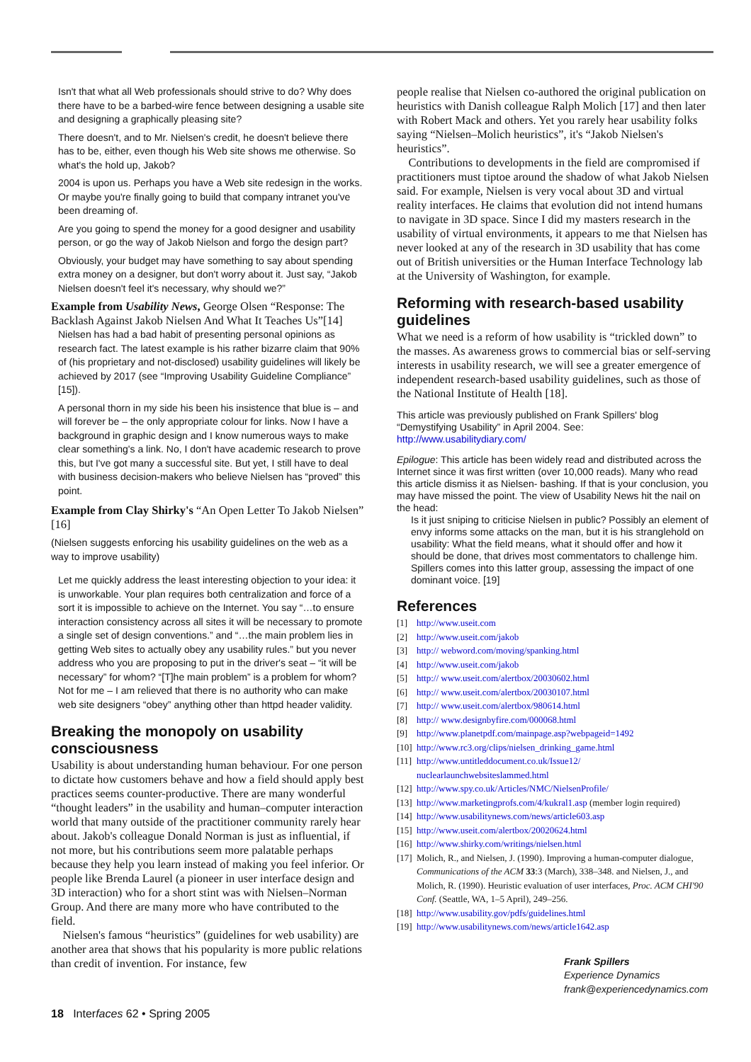Isn't that what all Web professionals should strive to do? Why does there have to be a barbed-wire fence between designing a usable site and designing a graphically pleasing site?
There doesn't, and to Mr. Nielsen's credit, he doesn't believe there has to be, either, even though his Web site shows me otherwise. So what's the hold up, Jakob?
2004 is upon us. Perhaps you have a Web site redesign in the works. Or maybe you're finally going to build that company intranet you've been dreaming of.
Are you going to spend the money for a good designer and usability person, or go the way of Jakob Nielson and forgo the design part?
Obviously, your budget may have something to say about spending extra money on a designer, but don't worry about it. Just say, “Jakob Nielsen doesn't feel it's necessary, why should we?”
Example from Usability News, George Olsen “Response: The Backlash Against Jakob Nielsen And What It Teaches Us”[14]
Nielsen has had a bad habit of presenting personal opinions as research fact. The latest example is his rather bizarre claim that 90% of (his proprietary and not-disclosed) usability guidelines will likely be achieved by 2017 (see “Improving Usability Guideline Compliance” [15]).
A personal thorn in my side his been his insistence that blue is – and will forever be – the only appropriate colour for links. Now I have a background in graphic design and I know numerous ways to make clear something's a link. No, I don't have academic research to prove this, but I've got many a successful site. But yet, I still have to deal with business decision-makers who believe Nielsen has “proved” this point.
Example from Clay Shirky's “An Open Letter To Jakob Nielsen” [16]
(Nielsen suggests enforcing his usability guidelines on the web as a way to improve usability)
Let me quickly address the least interesting objection to your idea: it is unworkable. Your plan requires both centralization and force of a sort it is impossible to achieve on the Internet. You say “…to ensure interaction consistency across all sites it will be necessary to promote a single set of design conventions.” and “…the main problem lies in getting Web sites to actually obey any usability rules.” but you never address who you are proposing to put in the driver's seat – “it will be necessary” for whom? “[T]he main problem” is a problem for whom? Not for me – I am relieved that there is no authority who can make web site designers “obey” anything other than httpd header validity.
Breaking the monopoly on usability consciousness
Usability is about understanding human behaviour. For one person to dictate how customers behave and how a field should apply best practices seems counter-productive. There are many wonderful “thought leaders” in the usability and human–computer interaction world that many outside of the practitioner community rarely hear about. Jakob's colleague Donald Norman is just as influential, if not more, but his contributions seem more palatable perhaps because they help you learn instead of making you feel inferior. Or people like Brenda Laurel (a pioneer in user interface design and 3D interaction) who for a short stint was with Nielsen–Norman Group. And there are many more who have contributed to the field.
Nielsen's famous “heuristics” (guidelines for web usability) are another area that shows that his popularity is more public relations than credit of invention. For instance, few
people realise that Nielsen co-authored the original publication on heuristics with Danish colleague Ralph Molich [17] and then later with Robert Mack and others. Yet you rarely hear usability folks saying “Nielsen–Molich heuristics”, it's “Jakob Nielsen's heuristics”.
Contributions to developments in the field are compromised if practitioners must tiptoe around the shadow of what Jakob Nielsen said. For example, Nielsen is very vocal about 3D and virtual reality interfaces. He claims that evolution did not intend humans to navigate in 3D space. Since I did my masters research in the usability of virtual environments, it appears to me that Nielsen has never looked at any of the research in 3D usability that has come out of British universities or the Human Interface Technology lab at the University of Washington, for example.
Reforming with research-based usability guidelines
What we need is a reform of how usability is “trickled down” to the masses. As awareness grows to commercial bias or self-serving interests in usability research, we will see a greater emergence of independent research-based usability guidelines, such as those of the National Institute of Health [18].
This article was previously published on Frank Spillers' blog “Demystifying Usability” in April 2004. See: http://www.usabilitydiary.com/
Epilogue: This article has been widely read and distributed across the Internet since it was first written (over 10,000 reads). Many who read this article dismiss it as Nielsen- bashing. If that is your conclusion, you may have missed the point. The view of Usability News hit the nail on the head:
Is it just sniping to criticise Nielsen in public? Possibly an element of envy informs some attacks on the man, but it is his stranglehold on usability: What the field means, what it should offer and how it should be done, that drives most commentators to challenge him. Spillers comes into this latter group, assessing the impact of one dominant voice. [19]
References
[1] http://www.useit.com
[2] http://www.useit.com/jakob
[3] http:// webword.com/moving/spanking.html
[4] http://www.useit.com/jakob
[5] http:// www.useit.com/alertbox/20030602.html
[6] http:// www.useit.com/alertbox/20030107.html
[7] http:// www.useit.com/alertbox/980614.html
[8] http:// www.designbyfire.com/000068.html
[9] http://www.planetpdf.com/mainpage.asp?webpageid=1492
[10] http://www.rc3.org/clips/nielsen_drinking_game.html
[11] http://www.untitleddocument.co.uk/Issue12/ nuclearlaunchwebsiteslammed.html
[12] http://www.spy.co.uk/Articles/NMC/NielsenProfile/
[13]
http://www.marketingprofs.com/4/kukral1.asp (member login required)
[14] http://www.usabilitynews.com/news/article603.asp
[15] http://www.useit.com/alertbox/20020624.html
[16] http://www.shirky.com/writings/nielsen.html
[17]
Molich, R., and Nielsen, J. (1990). Improving a human-computer dialogue, Communications of the ACM 33:3 (March), 338–348. and Nielsen, J., and Molich, R. (1990). Heuristic evaluation of user interfaces, Proc. ACM CHI'90 Conf. (Seattle, WA, 1–5 April), 249–256.
[18] http://www.usability.gov/pdfs/guidelines.html
[19] http://www.usabilitynews.com/news/article1642.asp
Frank Spillers
Experience Dynamics
frank@experiencedynamics.com
18 Interfaces 62 • Spring 2005